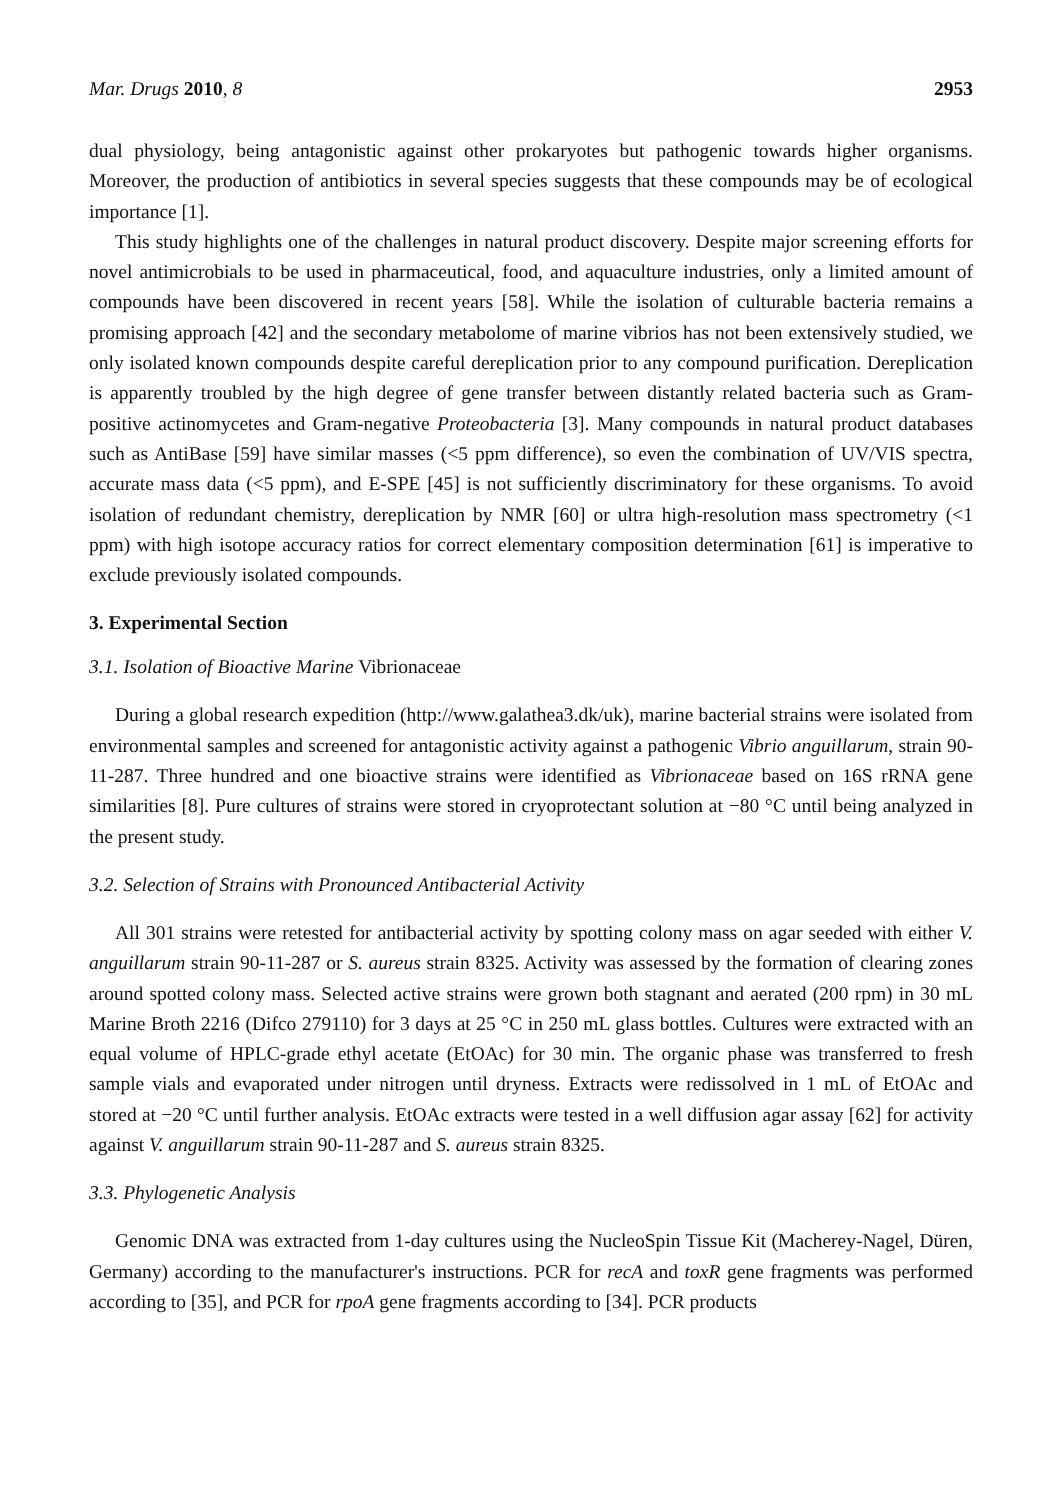Mar. Drugs 2010, 8 2953
dual physiology, being antagonistic against other prokaryotes but pathogenic towards higher organisms. Moreover, the production of antibiotics in several species suggests that these compounds may be of ecological importance [1].
This study highlights one of the challenges in natural product discovery. Despite major screening efforts for novel antimicrobials to be used in pharmaceutical, food, and aquaculture industries, only a limited amount of compounds have been discovered in recent years [58]. While the isolation of culturable bacteria remains a promising approach [42] and the secondary metabolome of marine vibrios has not been extensively studied, we only isolated known compounds despite careful dereplication prior to any compound purification. Dereplication is apparently troubled by the high degree of gene transfer between distantly related bacteria such as Gram-positive actinomycetes and Gram-negative Proteobacteria [3]. Many compounds in natural product databases such as AntiBase [59] have similar masses (<5 ppm difference), so even the combination of UV/VIS spectra, accurate mass data (<5 ppm), and E-SPE [45] is not sufficiently discriminatory for these organisms. To avoid isolation of redundant chemistry, dereplication by NMR [60] or ultra high-resolution mass spectrometry (<1 ppm) with high isotope accuracy ratios for correct elementary composition determination [61] is imperative to exclude previously isolated compounds.
3. Experimental Section
3.1. Isolation of Bioactive Marine Vibrionaceae
During a global research expedition (http://www.galathea3.dk/uk), marine bacterial strains were isolated from environmental samples and screened for antagonistic activity against a pathogenic Vibrio anguillarum, strain 90-11-287. Three hundred and one bioactive strains were identified as Vibrionaceae based on 16S rRNA gene similarities [8]. Pure cultures of strains were stored in cryoprotectant solution at −80 °C until being analyzed in the present study.
3.2. Selection of Strains with Pronounced Antibacterial Activity
All 301 strains were retested for antibacterial activity by spotting colony mass on agar seeded with either V. anguillarum strain 90-11-287 or S. aureus strain 8325. Activity was assessed by the formation of clearing zones around spotted colony mass. Selected active strains were grown both stagnant and aerated (200 rpm) in 30 mL Marine Broth 2216 (Difco 279110) for 3 days at 25 °C in 250 mL glass bottles. Cultures were extracted with an equal volume of HPLC-grade ethyl acetate (EtOAc) for 30 min. The organic phase was transferred to fresh sample vials and evaporated under nitrogen until dryness. Extracts were redissolved in 1 mL of EtOAc and stored at −20 °C until further analysis. EtOAc extracts were tested in a well diffusion agar assay [62] for activity against V. anguillarum strain 90-11-287 and S. aureus strain 8325.
3.3. Phylogenetic Analysis
Genomic DNA was extracted from 1-day cultures using the NucleoSpin Tissue Kit (Macherey-Nagel, Düren, Germany) according to the manufacturer's instructions. PCR for recA and toxR gene fragments was performed according to [35], and PCR for rpoA gene fragments according to [34]. PCR products